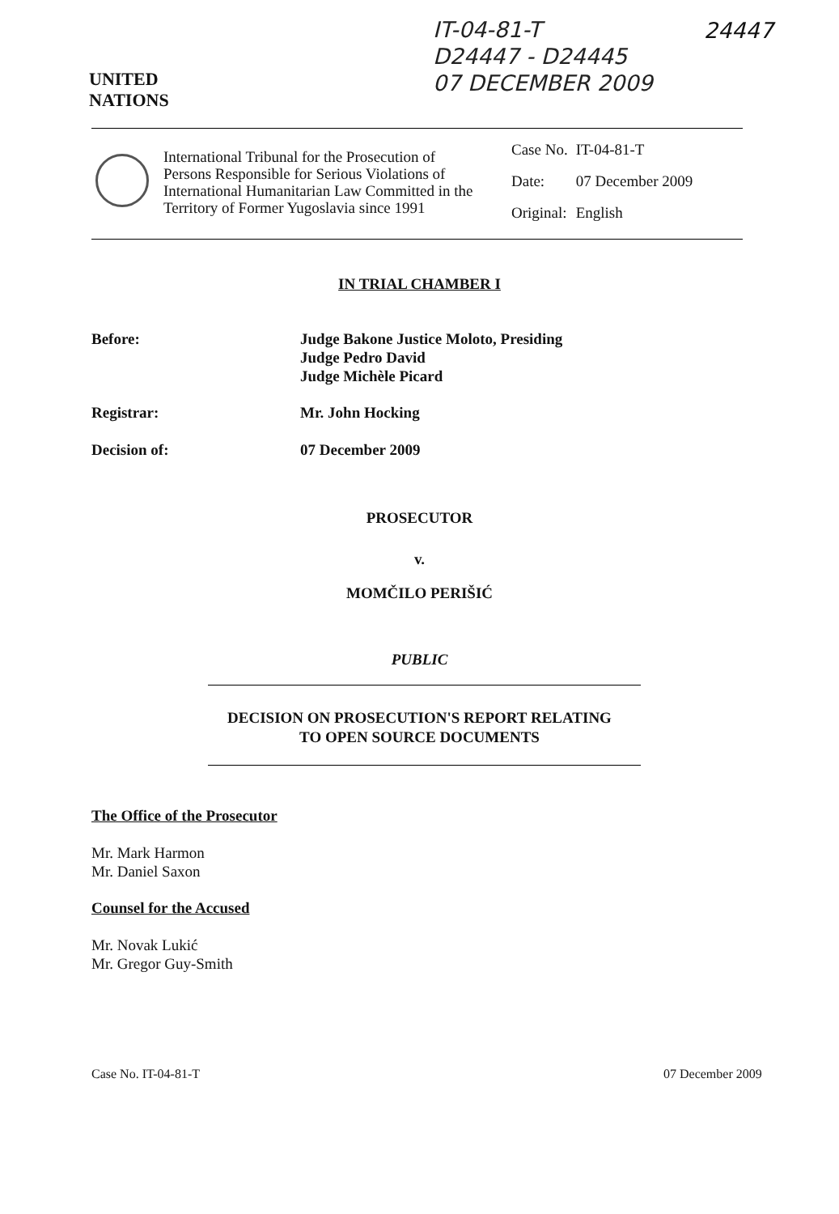IT-04-81-T
D24447 - D24445
07 DECEMBER 2009
24447
UNITED
NATIONS
International Tribunal for the Prosecution of Persons Responsible for Serious Violations of International Humanitarian Law Committed in the Territory of Former Yugoslavia since 1991
| Case No. | IT-04-81-T |
| Date: | 07 December 2009 |
| Original: | English |
IN TRIAL CHAMBER I
Before: Judge Bakone Justice Moloto, Presiding
Judge Pedro David
Judge Michèle Picard
Registrar: Mr. John Hocking
Decision of: 07 December 2009
PROSECUTOR
v.
MOMČILO PERIŠIĆ
PUBLIC
DECISION ON PROSECUTION'S REPORT RELATING
TO OPEN SOURCE DOCUMENTS
The Office of the Prosecutor
Mr. Mark Harmon
Mr. Daniel Saxon
Counsel for the Accused
Mr. Novak Lukić
Mr. Gregor Guy-Smith
Case No. IT-04-81-T 07 December 2009